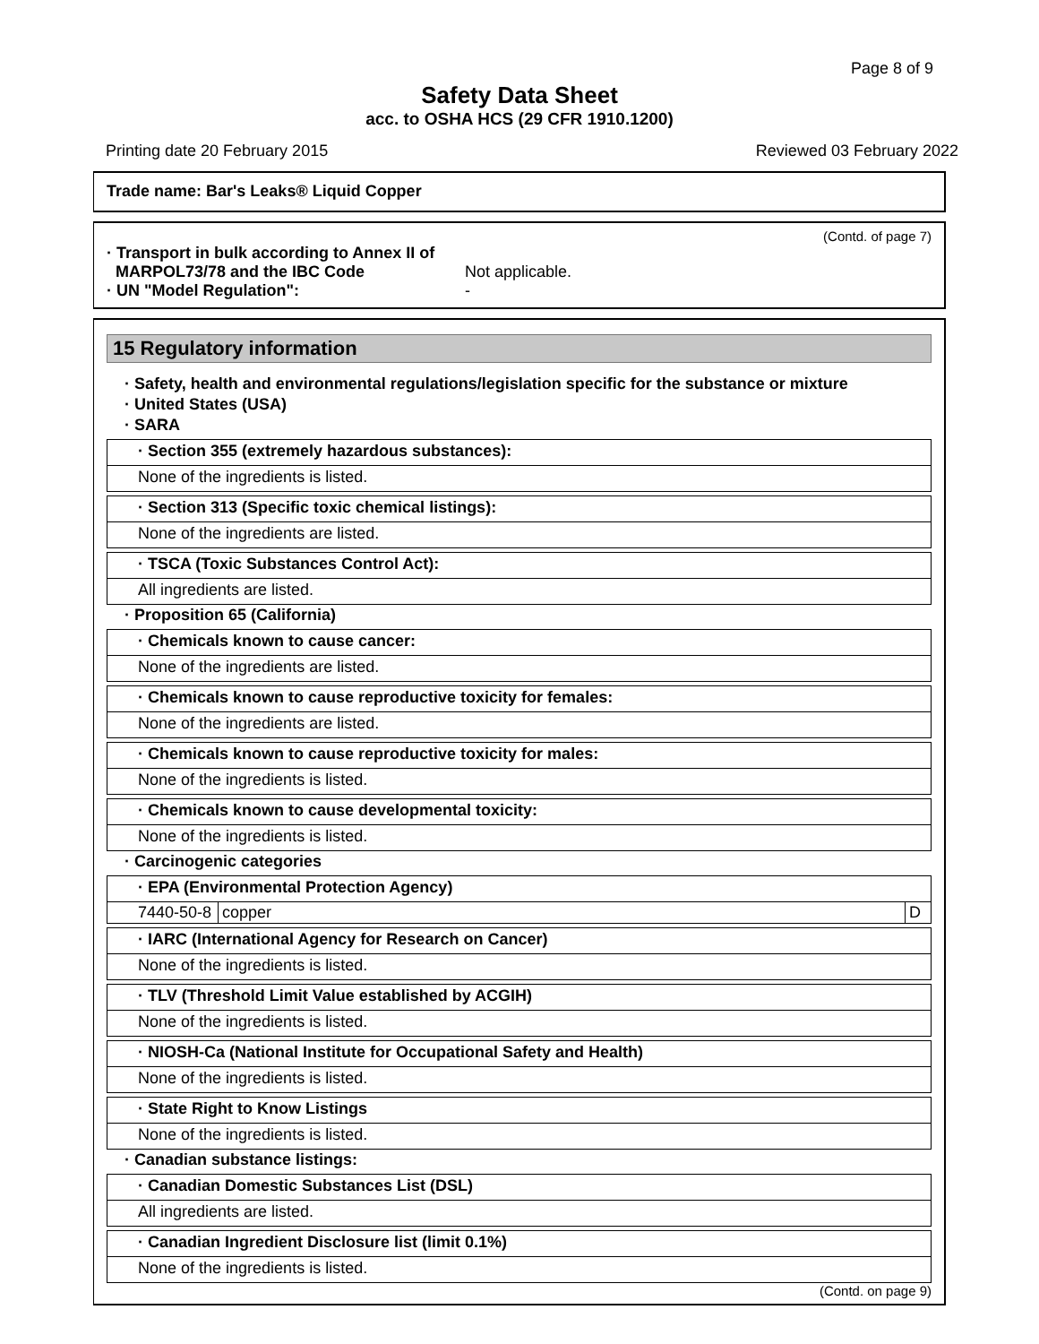Page 8 of 9
Safety Data Sheet
acc. to OSHA HCS (29 CFR 1910.1200)
Printing date 20 February 2015 Reviewed 03 February 2022
Trade name: Bar's Leaks® Liquid Copper
(Contd. of page 7)
· Transport in bulk according to Annex II of
MARPOL73/78 and the IBC Code
Not applicable.
· UN "Model Regulation": -
15 Regulatory information
· Safety, health and environmental regulations/legislation specific for the substance or mixture
· United States (USA)
· SARA
· Section 355 (extremely hazardous substances):
None of the ingredients is listed.
· Section 313 (Specific toxic chemical listings):
None of the ingredients are listed.
· TSCA (Toxic Substances Control Act):
All ingredients are listed.
· Proposition 65 (California)
· Chemicals known to cause cancer:
None of the ingredients are listed.
· Chemicals known to cause reproductive toxicity for females:
None of the ingredients are listed.
· Chemicals known to cause reproductive toxicity for males:
None of the ingredients is listed.
· Chemicals known to cause developmental toxicity:
None of the ingredients is listed.
· Carcinogenic categories
· EPA (Environmental Protection Agency)
| 7440-50-8 | copper | D |
· IARC (International Agency for Research on Cancer)
None of the ingredients is listed.
· TLV (Threshold Limit Value established by ACGIH)
None of the ingredients is listed.
· NIOSH-Ca (National Institute for Occupational Safety and Health)
None of the ingredients is listed.
· State Right to Know Listings
None of the ingredients is listed.
· Canadian substance listings:
· Canadian Domestic Substances List (DSL)
All ingredients are listed.
· Canadian Ingredient Disclosure list (limit 0.1%)
None of the ingredients is listed.
(Contd. on page 9)